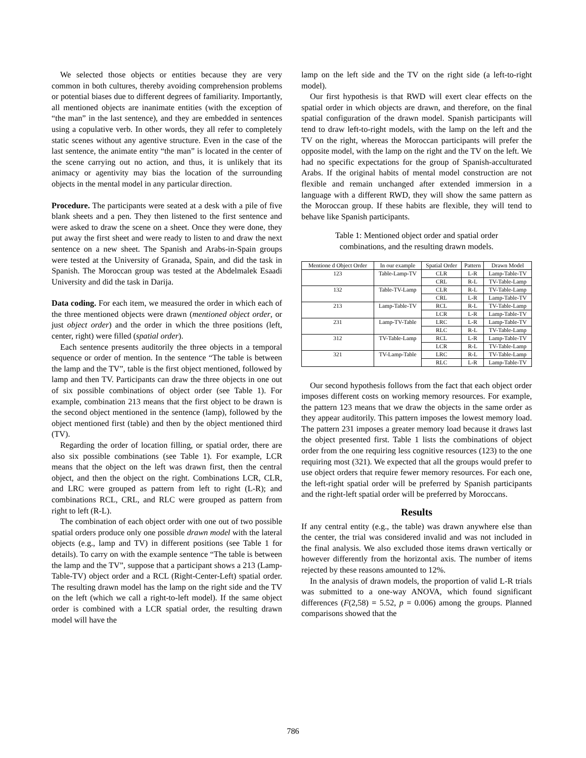We selected those objects or entities because they are very common in both cultures, thereby avoiding comprehension problems or potential biases due to different degrees of familiarity. Importantly, all mentioned objects are inanimate entities (with the exception of “the man” in the last sentence), and they are embedded in sentences using a copulative verb. In other words, they all refer to completely static scenes without any agentive structure. Even in the case of the last sentence, the animate entity “the man” is located in the center of the scene carrying out no action, and thus, it is unlikely that its animacy or agentivity may bias the location of the surrounding objects in the mental model in any particular direction.
Procedure. The participants were seated at a desk with a pile of five blank sheets and a pen. They then listened to the first sentence and were asked to draw the scene on a sheet. Once they were done, they put away the first sheet and were ready to listen to and draw the next sentence on a new sheet. The Spanish and Arabs-in-Spain groups were tested at the University of Granada, Spain, and did the task in Spanish. The Moroccan group was tested at the Abdelmalek Esaadi University and did the task in Darija.
Data coding. For each item, we measured the order in which each of the three mentioned objects were drawn (mentioned object order, or just object order) and the order in which the three positions (left, center, right) were filled (spatial order).
Each sentence presents auditorily the three objects in a temporal sequence or order of mention. In the sentence “The table is between the lamp and the TV”, table is the first object mentioned, followed by lamp and then TV. Participants can draw the three objects in one out of six possible combinations of object order (see Table 1). For example, combination 213 means that the first object to be drawn is the second object mentioned in the sentence (lamp), followed by the object mentioned first (table) and then by the object mentioned third (TV).
Regarding the order of location filling, or spatial order, there are also six possible combinations (see Table 1). For example, LCR means that the object on the left was drawn first, then the central object, and then the object on the right. Combinations LCR, CLR, and LRC were grouped as pattern from left to right (L-R); and combinations RCL, CRL, and RLC were grouped as pattern from right to left (R-L).
The combination of each object order with one out of two possible spatial orders produce only one possible drawn model with the lateral objects (e.g., lamp and TV) in different positions (see Table 1 for details). To carry on with the example sentence “The table is between the lamp and the TV”, suppose that a participant shows a 213 (Lamp-Table-TV) object order and a RCL (Right-Center-Left) spatial order. The resulting drawn model has the lamp on the right side and the TV on the left (which we call a right-to-left model). If the same object order is combined with a LCR spatial order, the resulting drawn model will have the
lamp on the left side and the TV on the right side (a left-to-right model).
Our first hypothesis is that RWD will exert clear effects on the spatial order in which objects are drawn, and therefore, on the final spatial configuration of the drawn model. Spanish participants will tend to draw left-to-right models, with the lamp on the left and the TV on the right, whereas the Moroccan participants will prefer the opposite model, with the lamp on the right and the TV on the left. We had no specific expectations for the group of Spanish-acculturated Arabs. If the original habits of mental model construction are not flexible and remain unchanged after extended immersion in a language with a different RWD, they will show the same pattern as the Moroccan group. If these habits are flexible, they will tend to behave like Spanish participants.
Table 1: Mentioned object order and spatial order combinations, and the resulting drawn models.
| Mentione d Object Order | In our example | Spatial Order | Pattern | Drawn Model |
| --- | --- | --- | --- | --- |
| 123 | Table-Lamp-TV | CLR | L-R | Lamp-Table-TV |
| | | CRL | R-L | TV-Table-Lamp |
| 132 | Table-TV-Lamp | CLR | R-L | TV-Table-Lamp |
| | | CRL | L-R | Lamp-Table-TV |
| 213 | Lamp-Table-TV | RCL | R-L | TV-Table-Lamp |
| | | LCR | L-R | Lamp-Table-TV |
| 231 | Lamp-TV-Table | LRC | L-R | Lamp-Table-TV |
| | | RLC | R-L | TV-Table-Lamp |
| 312 | TV-Table-Lamp | RCL | L-R | Lamp-Table-TV |
| | | LCR | R-L | TV-Table-Lamp |
| 321 | TV-Lamp-Table | LRC | R-L | TV-Table-Lamp |
| | | RLC | L-R | Lamp-Table-TV |
Our second hypothesis follows from the fact that each object order imposes different costs on working memory resources. For example, the pattern 123 means that we draw the objects in the same order as they appear auditorily. This pattern imposes the lowest memory load. The pattern 231 imposes a greater memory load because it draws last the object presented first. Table 1 lists the combinations of object order from the one requiring less cognitive resources (123) to the one requiring most (321). We expected that all the groups would prefer to use object orders that require fewer memory resources. For each one, the left-right spatial order will be preferred by Spanish participants and the right-left spatial order will be preferred by Moroccans.
Results
If any central entity (e.g., the table) was drawn anywhere else than the center, the trial was considered invalid and was not included in the final analysis. We also excluded those items drawn vertically or however differently from the horizontal axis. The number of items rejected by these reasons amounted to 12%.
In the analysis of drawn models, the proportion of valid L-R trials was submitted to a one-way ANOVA, which found significant differences (F(2,58) = 5.52, p = 0.006) among the groups. Planned comparisons showed that the
786